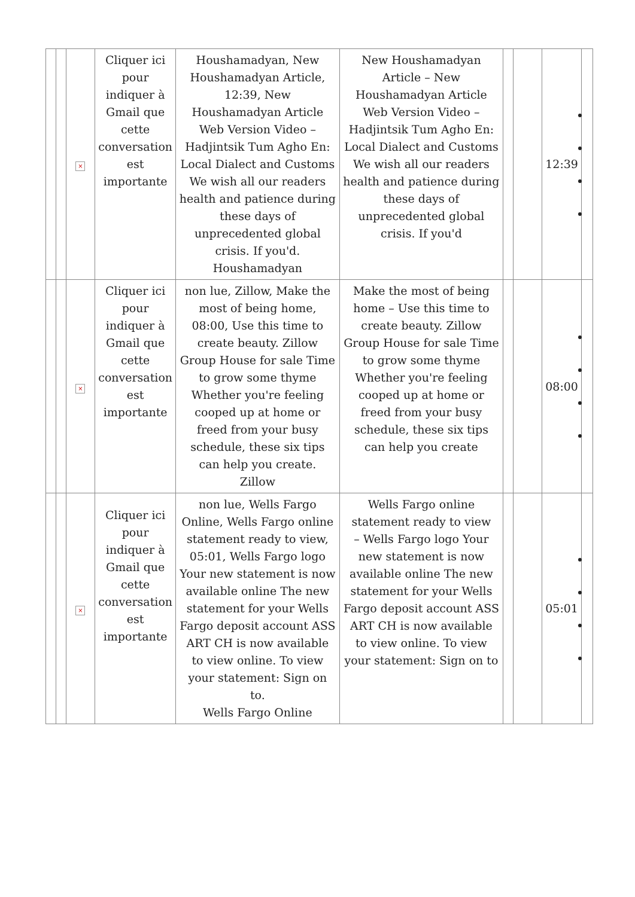| | | × | Cliquer ici pour indiquer à Gmail que cette conversation est importante | Houshamadyan, New Houshamadyan Article, 12:39, New Houshamadyan Article Web Version Video – Hadjintsik Tum Agho En: Local Dialect and Customs We wish all our readers health and patience during these days of unprecedented global crisis. If you'd. Houshamadyan | New Houshamadyan Article – New Houshamadyan Article Web Version Video – Hadjintsik Tum Agho En: Local Dialect and Customs We wish all our readers health and patience during these days of unprecedented global crisis. If you'd | | | 12:39 | |
| | | × | Cliquer ici pour indiquer à Gmail que cette conversation est importante | non lue, Zillow, Make the most of being home, 08:00, Use this time to create beauty. Zillow Group House for sale Time to grow some thyme Whether you're feeling cooped up at home or freed from your busy schedule, these six tips can help you create. Zillow | Make the most of being home – Use this time to create beauty. Zillow Group House for sale Time to grow some thyme Whether you're feeling cooped up at home or freed from your busy schedule, these six tips can help you create | | | 08:00 | |
| | | × | Cliquer ici pour indiquer à Gmail que cette conversation est importante | non lue, Wells Fargo Online, Wells Fargo online statement ready to view, 05:01, Wells Fargo logo Your new statement is now available online The new statement for your Wells Fargo deposit account ASS ART CH is now available to view online. To view your statement: Sign on to. Wells Fargo Online | Wells Fargo online statement ready to view – Wells Fargo logo Your new statement is now available online The new statement for your Wells Fargo deposit account ASS ART CH is now available to view online. To view your statement: Sign on to | | | 05:01 | |